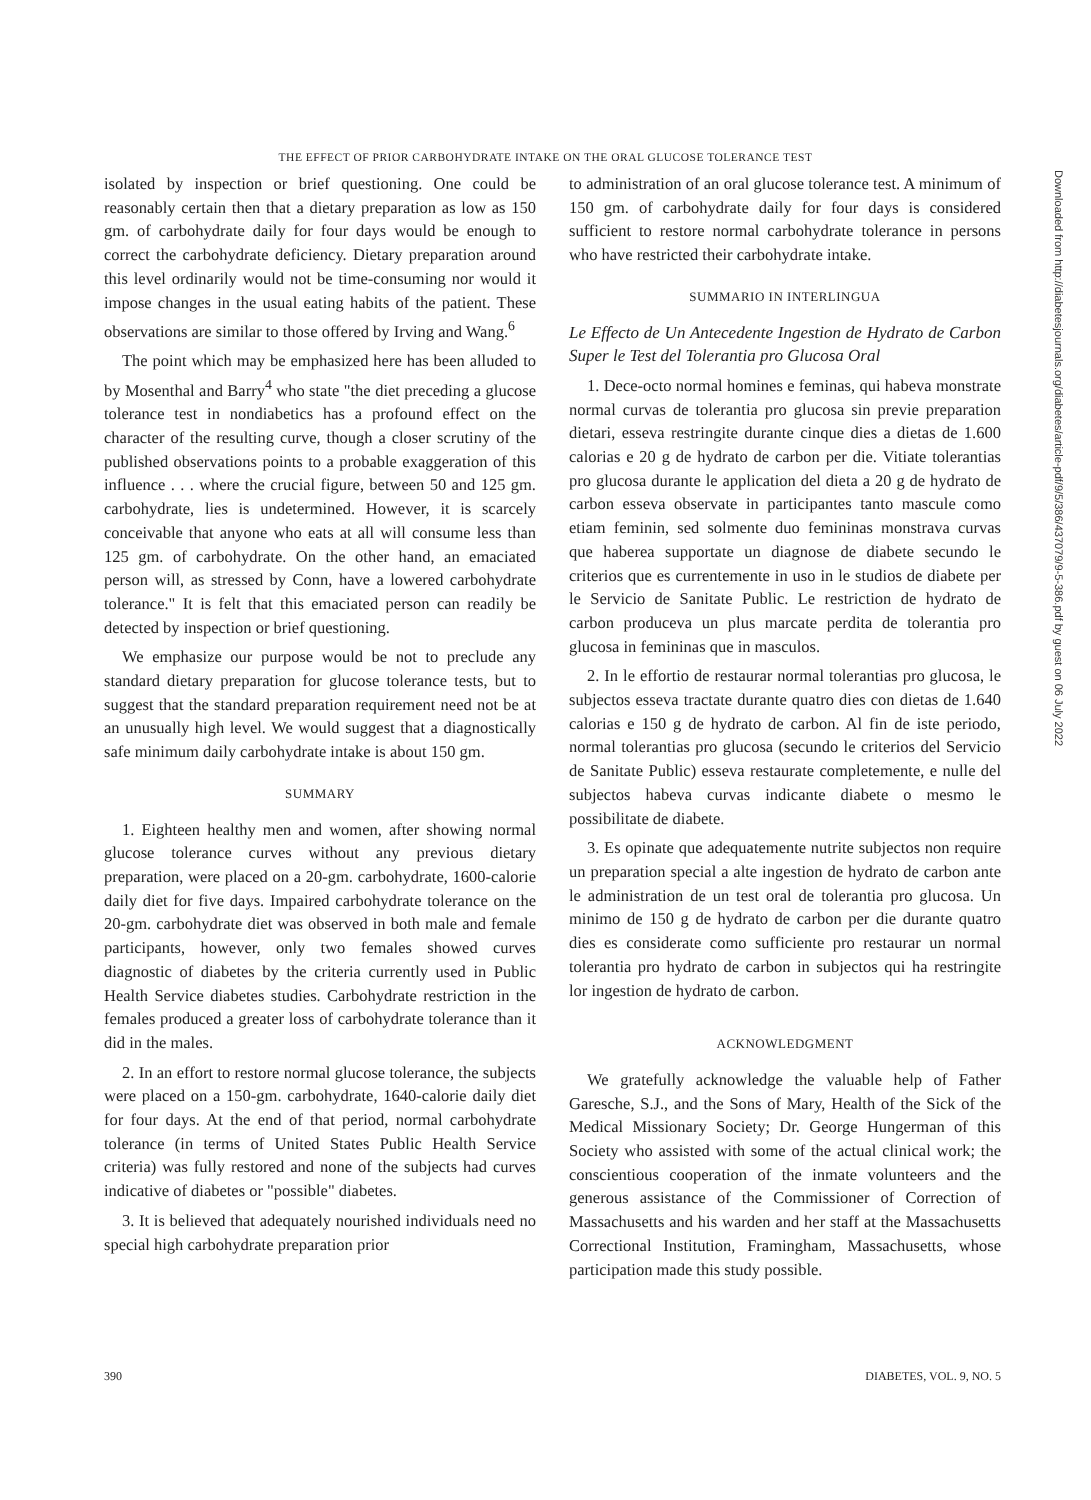THE EFFECT OF PRIOR CARBOHYDRATE INTAKE ON THE ORAL GLUCOSE TOLERANCE TEST
isolated by inspection or brief questioning. One could be reasonably certain then that a dietary preparation as low as 150 gm. of carbohydrate daily for four days would be enough to correct the carbohydrate deficiency. Dietary preparation around this level ordinarily would not be time-consuming nor would it impose changes in the usual eating habits of the patient. These observations are similar to those offered by Irving and Wang.<sup>6</sup>
The point which may be emphasized here has been alluded to by Mosenthal and Barry<sup>4</sup> who state "the diet preceding a glucose tolerance test in nondiabetics has a profound effect on the character of the resulting curve, though a closer scrutiny of the published observations points to a probable exaggeration of this influence . . . where the crucial figure, between 50 and 125 gm. carbohydrate, lies is undetermined. However, it is scarcely conceivable that anyone who eats at all will consume less than 125 gm. of carbohydrate. On the other hand, an emaciated person will, as stressed by Conn, have a lowered carbohydrate tolerance." It is felt that this emaciated person can readily be detected by inspection or brief questioning.
We emphasize our purpose would be not to preclude any standard dietary preparation for glucose tolerance tests, but to suggest that the standard preparation requirement need not be at an unusually high level. We would suggest that a diagnostically safe minimum daily carbohydrate intake is about 150 gm.
SUMMARY
1. Eighteen healthy men and women, after showing normal glucose tolerance curves without any previous dietary preparation, were placed on a 20-gm. carbohydrate, 1600-calorie daily diet for five days. Impaired carbohydrate tolerance on the 20-gm. carbohydrate diet was observed in both male and female participants, however, only two females showed curves diagnostic of diabetes by the criteria currently used in Public Health Service diabetes studies. Carbohydrate restriction in the females produced a greater loss of carbohydrate tolerance than it did in the males.
2. In an effort to restore normal glucose tolerance, the subjects were placed on a 150-gm. carbohydrate, 1640-calorie daily diet for four days. At the end of that period, normal carbohydrate tolerance (in terms of United States Public Health Service criteria) was fully restored and none of the subjects had curves indicative of diabetes or "possible" diabetes.
3. It is believed that adequately nourished individuals need no special high carbohydrate preparation prior
to administration of an oral glucose tolerance test. A minimum of 150 gm. of carbohydrate daily for four days is considered sufficient to restore normal carbohydrate tolerance in persons who have restricted their carbohydrate intake.
SUMMARIO IN INTERLINGUA
Le Effecto de Un Antecedente Ingestion de Hydrato de Carbon Super le Test del Tolerantia pro Glucosa Oral
1. Dece-octo normal homines e feminas, qui habeva monstrate normal curvas de tolerantia pro glucosa sin previe preparation dietari, esseva restringite durante cinque dies a dietas de 1.600 calorias e 20 g de hydrato de carbon per die. Vitiate tolerantias pro glucosa durante le application del dieta a 20 g de hydrato de carbon esseva observate in participantes tanto mascule como etiam feminin, sed solmente duo femininas monstrava curvas que haberea supportate un diagnose de diabete secundo le criterios que es currentemente in uso in le studios de diabete per le Servicio de Sanitate Public. Le restriction de hydrato de carbon produceva un plus marcate perdita de tolerantia pro glucosa in femininas que in masculos.
2. In le effortio de restaurar normal tolerantias pro glucosa, le subjectos esseva tractate durante quatro dies con dietas de 1.640 calorias e 150 g de hydrato de carbon. Al fin de iste periodo, normal tolerantias pro glucosa (secundo le criterios del Servicio de Sanitate Public) esseva restaurate completemente, e nulle del subjectos habeva curvas indicante diabete o mesmo le possibilitate de diabete.
3. Es opinate que adequatemente nutrite subjectos non require un preparation special a alte ingestion de hydrato de carbon ante le administration de un test oral de tolerantia pro glucosa. Un minimo de 150 g de hydrato de carbon per die durante quatro dies es considerate como sufficiente pro restaurar un normal tolerantia pro hydrato de carbon in subjectos qui ha restringite lor ingestion de hydrato de carbon.
ACKNOWLEDGMENT
We gratefully acknowledge the valuable help of Father Garesche, S.J., and the Sons of Mary, Health of the Sick of the Medical Missionary Society; Dr. George Hungerman of this Society who assisted with some of the actual clinical work; the conscientious cooperation of the inmate volunteers and the generous assistance of the Commissioner of Correction of Massachusetts and his warden and her staff at the Massachusetts Correctional Institution, Framingham, Massachusetts, whose participation made this study possible.
390 DIABETES, VOL. 9, NO. 5
Downloaded from http://diabetesjournals.org/diabetes/article-pdf/9/5/386/437079/9-5-386.pdf by guest on 06 July 2022